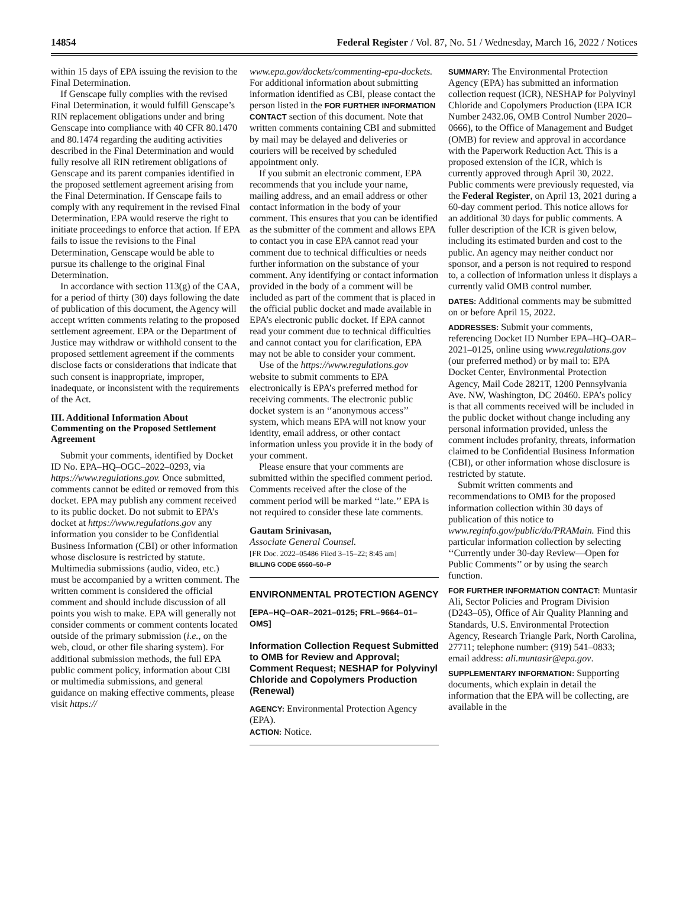14854 Federal Register / Vol. 87, No. 51 / Wednesday, March 16, 2022 / Notices
within 15 days of EPA issuing the revision to the Final Determination.
If Genscape fully complies with the revised Final Determination, it would fulfill Genscape’s RIN replacement obligations under and bring Genscape into compliance with 40 CFR 80.1470 and 80.1474 regarding the auditing activities described in the Final Determination and would fully resolve all RIN retirement obligations of Genscape and its parent companies identified in the proposed settlement agreement arising from the Final Determination. If Genscape fails to comply with any requirement in the revised Final Determination, EPA would reserve the right to initiate proceedings to enforce that action. If EPA fails to issue the revisions to the Final Determination, Genscape would be able to pursue its challenge to the original Final Determination.
In accordance with section 113(g) of the CAA, for a period of thirty (30) days following the date of publication of this document, the Agency will accept written comments relating to the proposed settlement agreement. EPA or the Department of Justice may withdraw or withhold consent to the proposed settlement agreement if the comments disclose facts or considerations that indicate that such consent is inappropriate, improper, inadequate, or inconsistent with the requirements of the Act.
III. Additional Information About Commenting on the Proposed Settlement Agreement
Submit your comments, identified by Docket ID No. EPA–HQ–OGC–2022–0293, via https://www.regulations.gov. Once submitted, comments cannot be edited or removed from this docket. EPA may publish any comment received to its public docket. Do not submit to EPA’s docket at https://www.regulations.gov any information you consider to be Confidential Business Information (CBI) or other information whose disclosure is restricted by statute. Multimedia submissions (audio, video, etc.) must be accompanied by a written comment. The written comment is considered the official comment and should include discussion of all points you wish to make. EPA will generally not consider comments or comment contents located outside of the primary submission (i.e., on the web, cloud, or other file sharing system). For additional submission methods, the full EPA public comment policy, information about CBI or multimedia submissions, and general guidance on making effective comments, please visit https://
www.epa.gov/dockets/commenting-epa-dockets. For additional information about submitting information identified as CBI, please contact the person listed in the FOR FURTHER INFORMATION CONTACT section of this document. Note that written comments containing CBI and submitted by mail may be delayed and deliveries or couriers will be received by scheduled appointment only.
If you submit an electronic comment, EPA recommends that you include your name, mailing address, and an email address or other contact information in the body of your comment. This ensures that you can be identified as the submitter of the comment and allows EPA to contact you in case EPA cannot read your comment due to technical difficulties or needs further information on the substance of your comment. Any identifying or contact information provided in the body of a comment will be included as part of the comment that is placed in the official public docket and made available in EPA’s electronic public docket. If EPA cannot read your comment due to technical difficulties and cannot contact you for clarification, EPA may not be able to consider your comment.
Use of the https://www.regulations.gov website to submit comments to EPA electronically is EPA’s preferred method for receiving comments. The electronic public docket system is an ‘‘anonymous access’’ system, which means EPA will not know your identity, email address, or other contact information unless you provide it in the body of your comment.
Please ensure that your comments are submitted within the specified comment period. Comments received after the close of the comment period will be marked ‘‘late.’’ EPA is not required to consider these late comments.
Gautam Srinivasan,
Associate General Counsel.
[FR Doc. 2022–05486 Filed 3–15–22; 8:45 am]
BILLING CODE 6560–50–P
ENVIRONMENTAL PROTECTION AGENCY
[EPA–HQ–OAR–2021–0125; FRL–9664–01–OMS]
Information Collection Request Submitted to OMB for Review and Approval; Comment Request; NESHAP for Polyvinyl Chloride and Copolymers Production (Renewal)
AGENCY: Environmental Protection Agency (EPA).
ACTION: Notice.
SUMMARY: The Environmental Protection Agency (EPA) has submitted an information collection request (ICR), NESHAP for Polyvinyl Chloride and Copolymers Production (EPA ICR Number 2432.06, OMB Control Number 2020–0666), to the Office of Management and Budget (OMB) for review and approval in accordance with the Paperwork Reduction Act. This is a proposed extension of the ICR, which is currently approved through April 30, 2022. Public comments were previously requested, via the Federal Register, on April 13, 2021 during a 60-day comment period. This notice allows for an additional 30 days for public comments. A fuller description of the ICR is given below, including its estimated burden and cost to the public. An agency may neither conduct nor sponsor, and a person is not required to respond to, a collection of information unless it displays a currently valid OMB control number.
DATES: Additional comments may be submitted on or before April 15, 2022.
ADDRESSES: Submit your comments, referencing Docket ID Number EPA–HQ–OAR–2021–0125, online using www.regulations.gov (our preferred method) or by mail to: EPA Docket Center, Environmental Protection Agency, Mail Code 2821T, 1200 Pennsylvania Ave. NW, Washington, DC 20460. EPA’s policy is that all comments received will be included in the public docket without change including any personal information provided, unless the comment includes profanity, threats, information claimed to be Confidential Business Information (CBI), or other information whose disclosure is restricted by statute.
Submit written comments and recommendations to OMB for the proposed information collection within 30 days of publication of this notice to www.reginfo.gov/public/do/PRAMain. Find this particular information collection by selecting ‘‘Currently under 30-day Review—Open for Public Comments’’ or by using the search function.
FOR FURTHER INFORMATION CONTACT: Muntasir Ali, Sector Policies and Program Division (D243–05), Office of Air Quality Planning and Standards, U.S. Environmental Protection Agency, Research Triangle Park, North Carolina, 27711; telephone number: (919) 541–0833; email address: ali.muntasir@epa.gov.
SUPPLEMENTARY INFORMATION: Supporting documents, which explain in detail the information that the EPA will be collecting, are available in the